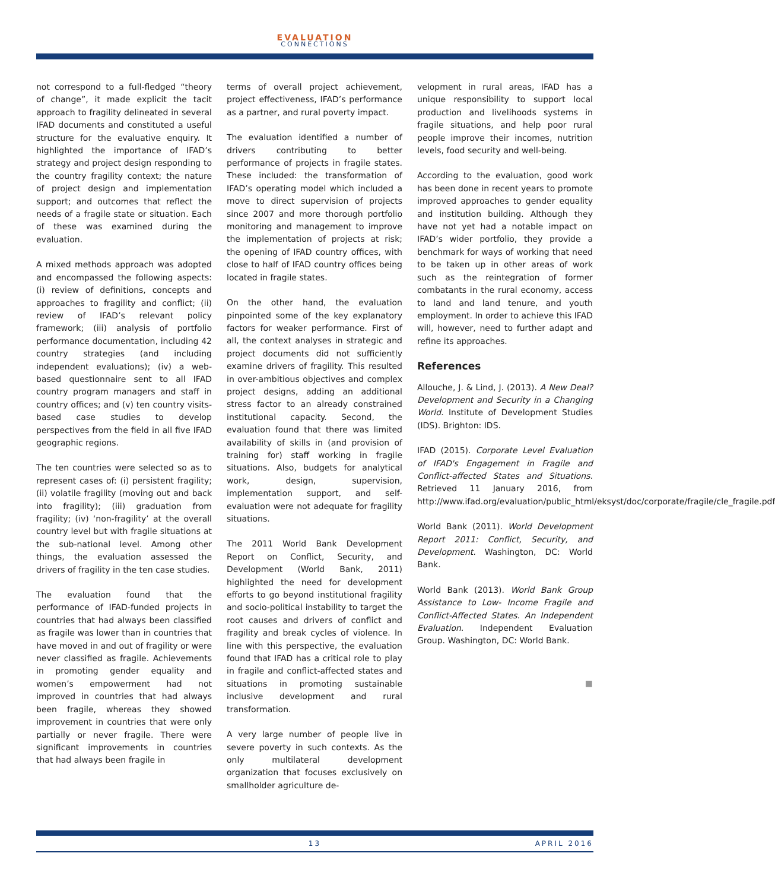EVALUATION
CONNECTIONS
not correspond to a full-fledged “theory of change”, it made explicit the tacit approach to fragility delineated in several IFAD documents and constituted a useful structure for the evaluative enquiry. It highlighted the importance of IFAD’s strategy and project design responding to the country fragility context; the nature of project design and implementation support; and outcomes that reflect the needs of a fragile state or situation. Each of these was examined during the evaluation.
A mixed methods approach was adopted and encompassed the following aspects: (i) review of definitions, concepts and approaches to fragility and conflict; (ii) review of IFAD’s relevant policy framework; (iii) analysis of portfolio performance documentation, including 42 country strategies (and including independent evaluations); (iv) a web-based questionnaire sent to all IFAD country program managers and staff in country offices; and (v) ten country visits-based case studies to develop perspectives from the field in all five IFAD geographic regions.
The ten countries were selected so as to represent cases of: (i) persistent fragility; (ii) volatile fragility (moving out and back into fragility); (iii) graduation from fragility; (iv) ‘non-fragility’ at the overall country level but with fragile situations at the sub-national level. Among other things, the evaluation assessed the drivers of fragility in the ten case studies.
The evaluation found that the performance of IFAD-funded projects in countries that had always been classified as fragile was lower than in countries that have moved in and out of fragility or were never classified as fragile. Achievements in promoting gender equality and women’s empowerment had not improved in countries that had always been fragile, whereas they showed improvement in countries that were only partially or never fragile. There were significant improvements in countries that had always been fragile in
terms of overall project achievement, project effectiveness, IFAD’s performance as a partner, and rural poverty impact.
The evaluation identified a number of drivers contributing to better performance of projects in fragile states. These included: the transformation of IFAD’s operating model which included a move to direct supervision of projects since 2007 and more thorough portfolio monitoring and management to improve the implementation of projects at risk; the opening of IFAD country offices, with close to half of IFAD country offices being located in fragile states.
On the other hand, the evaluation pinpointed some of the key explanatory factors for weaker performance. First of all, the context analyses in strategic and project documents did not sufficiently examine drivers of fragility. This resulted in over-ambitious objectives and complex project designs, adding an additional stress factor to an already constrained institutional capacity. Second, the evaluation found that there was limited availability of skills in (and provision of training for) staff working in fragile situations. Also, budgets for analytical work, design, supervision, implementation support, and self-evaluation were not adequate for fragility situations.
The 2011 World Bank Development Report on Conflict, Security, and Development (World Bank, 2011) highlighted the need for development efforts to go beyond institutional fragility and socio-political instability to target the root causes and drivers of conflict and fragility and break cycles of violence. In line with this perspective, the evaluation found that IFAD has a critical role to play in fragile and conflict-affected states and situations in promoting sustainable inclusive development and rural transformation.
A very large number of people live in severe poverty in such contexts. As the only multilateral development organization that focuses exclusively on smallholder agriculture de-
velopment in rural areas, IFAD has a unique responsibility to support local production and livelihoods systems in fragile situations, and help poor rural people improve their incomes, nutrition levels, food security and well-being.
According to the evaluation, good work has been done in recent years to promote improved approaches to gender equality and institution building. Although they have not yet had a notable impact on IFAD’s wider portfolio, they provide a benchmark for ways of working that need to be taken up in other areas of work such as the reintegration of former combatants in the rural economy, access to land and land tenure, and youth employment. In order to achieve this IFAD will, however, need to further adapt and refine its approaches.
References
Allouche, J. & Lind, J. (2013). A New Deal? Development and Security in a Changing World. Institute of Development Studies (IDS). Brighton: IDS.
IFAD (2015). Corporate Level Evaluation of IFAD's Engagement in Fragile and Conflict-affected States and Situations. Retrieved 11 January 2016, from http://www.ifad.org/evaluation/public_html/eksyst/doc/corporate/fragile/cle_fragile.pdf
World Bank (2011). World Development Report 2011: Conflict, Security, and Development. Washington, DC: World Bank.
World Bank (2013). World Bank Group Assistance to Low- Income Fragile and Conflict-Affected States. An Independent Evaluation. Independent Evaluation Group. Washington, DC: World Bank.
■
13 APRIL 2016